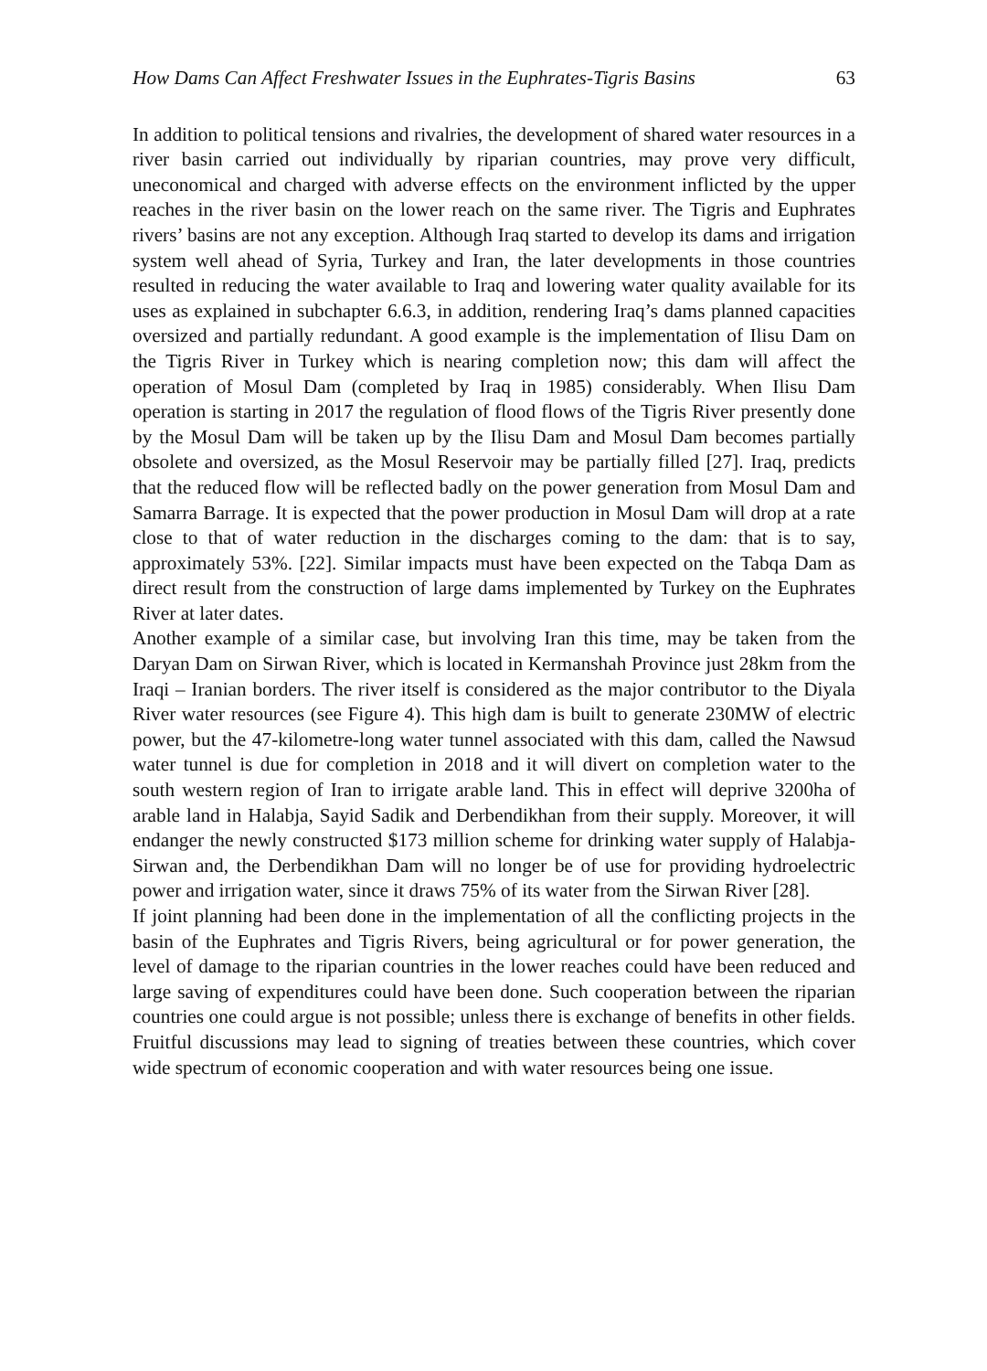How Dams Can Affect Freshwater Issues in the Euphrates-Tigris Basins 63
In addition to political tensions and rivalries, the development of shared water resources in a river basin carried out individually by riparian countries, may prove very difficult, uneconomical and charged with adverse effects on the environment inflicted by the upper reaches in the river basin on the lower reach on the same river. The Tigris and Euphrates rivers’ basins are not any exception. Although Iraq started to develop its dams and irrigation system well ahead of Syria, Turkey and Iran, the later developments in those countries resulted in reducing the water available to Iraq and lowering water quality available for its uses as explained in subchapter 6.6.3, in addition, rendering Iraq’s dams planned capacities oversized and partially redundant. A good example is the implementation of Ilisu Dam on the Tigris River in Turkey which is nearing completion now; this dam will affect the operation of Mosul Dam (completed by Iraq in 1985) considerably. When Ilisu Dam operation is starting in 2017 the regulation of flood flows of the Tigris River presently done by the Mosul Dam will be taken up by the Ilisu Dam and Mosul Dam becomes partially obsolete and oversized, as the Mosul Reservoir may be partially filled [27]. Iraq, predicts that the reduced flow will be reflected badly on the power generation from Mosul Dam and Samarra Barrage. It is expected that the power production in Mosul Dam will drop at a rate close to that of water reduction in the discharges coming to the dam: that is to say, approximately 53%. [22]. Similar impacts must have been expected on the Tabqa Dam as direct result from the construction of large dams implemented by Turkey on the Euphrates River at later dates.
Another example of a similar case, but involving Iran this time, may be taken from the Daryan Dam on Sirwan River, which is located in Kermanshah Province just 28km from the Iraqi – Iranian borders. The river itself is considered as the major contributor to the Diyala River water resources (see Figure 4). This high dam is built to generate 230MW of electric power, but the 47-kilometre-long water tunnel associated with this dam, called the Nawsud water tunnel is due for completion in 2018 and it will divert on completion water to the south western region of Iran to irrigate arable land. This in effect will deprive 3200ha of arable land in Halabja, Sayid Sadik and Derbendikhan from their supply. Moreover, it will endanger the newly constructed $173 million scheme for drinking water supply of Halabja-Sirwan and, the Derbendikhan Dam will no longer be of use for providing hydroelectric power and irrigation water, since it draws 75% of its water from the Sirwan River [28].
If joint planning had been done in the implementation of all the conflicting projects in the basin of the Euphrates and Tigris Rivers, being agricultural or for power generation, the level of damage to the riparian countries in the lower reaches could have been reduced and large saving of expenditures could have been done. Such cooperation between the riparian countries one could argue is not possible; unless there is exchange of benefits in other fields. Fruitful discussions may lead to signing of treaties between these countries, which cover wide spectrum of economic cooperation and with water resources being one issue.